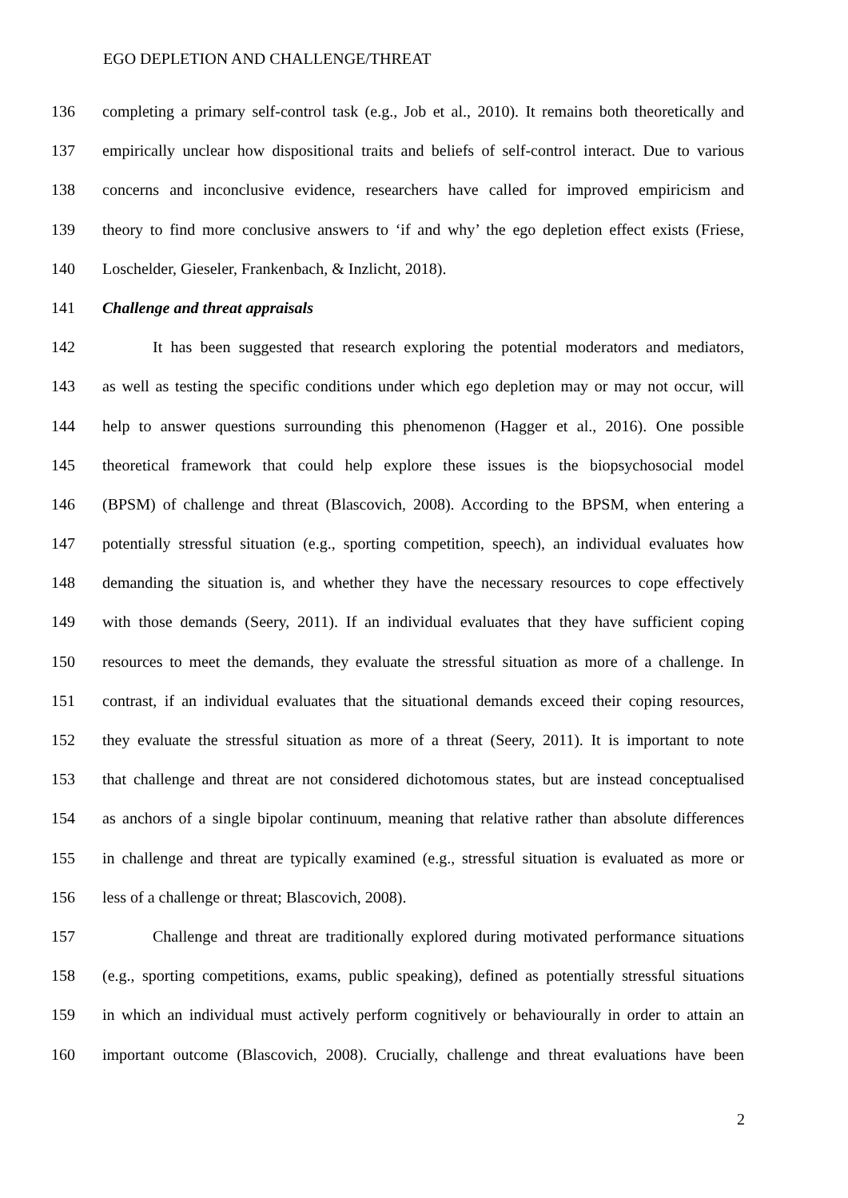EGO DEPLETION AND CHALLENGE/THREAT
136 completing a primary self-control task (e.g., Job et al., 2010). It remains both theoretically and
137 empirically unclear how dispositional traits and beliefs of self-control interact. Due to various
138 concerns and inconclusive evidence, researchers have called for improved empiricism and
139 theory to find more conclusive answers to ‘if and why’ the ego depletion effect exists (Friese,
140 Loschelder, Gieseler, Frankenbach, & Inzlicht, 2018).
141 Challenge and threat appraisals
142 It has been suggested that research exploring the potential moderators and mediators,
143 as well as testing the specific conditions under which ego depletion may or may not occur, will
144 help to answer questions surrounding this phenomenon (Hagger et al., 2016). One possible
145 theoretical framework that could help explore these issues is the biopsychosocial model
146 (BPSM) of challenge and threat (Blascovich, 2008). According to the BPSM, when entering a
147 potentially stressful situation (e.g., sporting competition, speech), an individual evaluates how
148 demanding the situation is, and whether they have the necessary resources to cope effectively
149 with those demands (Seery, 2011). If an individual evaluates that they have sufficient coping
150 resources to meet the demands, they evaluate the stressful situation as more of a challenge. In
151 contrast, if an individual evaluates that the situational demands exceed their coping resources,
152 they evaluate the stressful situation as more of a threat (Seery, 2011). It is important to note
153 that challenge and threat are not considered dichotomous states, but are instead conceptualised
154 as anchors of a single bipolar continuum, meaning that relative rather than absolute differences
155 in challenge and threat are typically examined (e.g., stressful situation is evaluated as more or
156 less of a challenge or threat; Blascovich, 2008).
157 Challenge and threat are traditionally explored during motivated performance situations
158 (e.g., sporting competitions, exams, public speaking), defined as potentially stressful situations
159 in which an individual must actively perform cognitively or behaviourally in order to attain an
160 important outcome (Blascovich, 2008). Crucially, challenge and threat evaluations have been
2